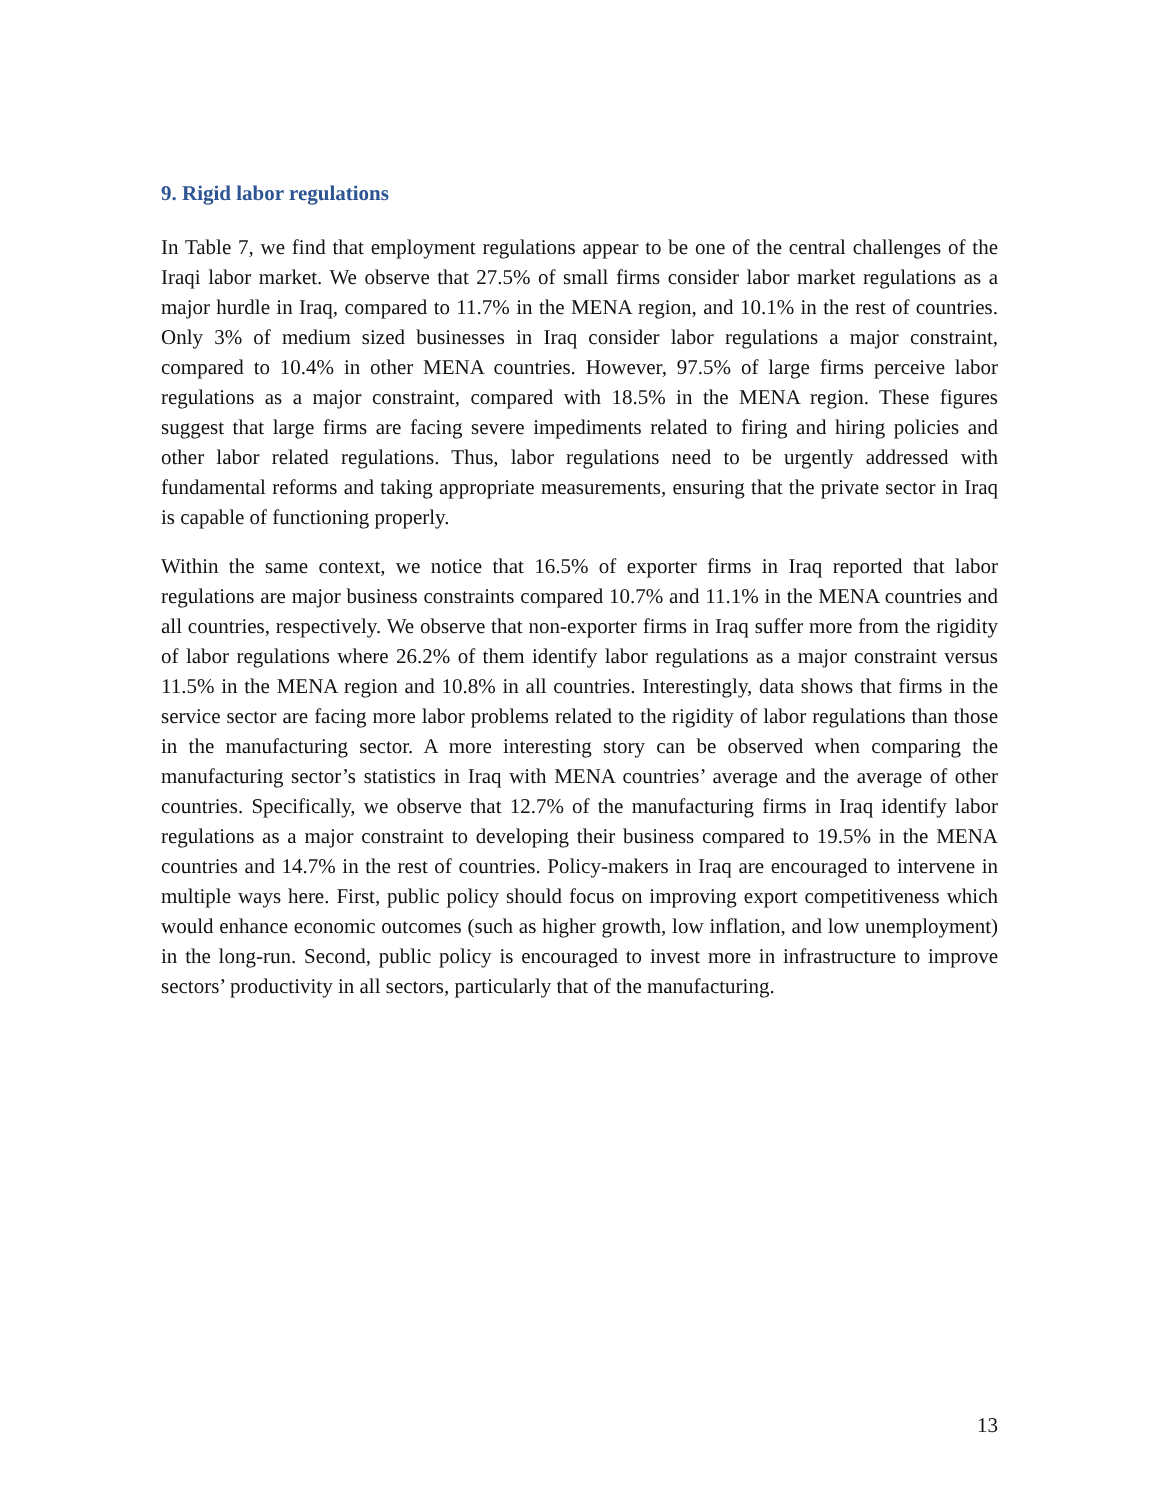9. Rigid labor regulations
In Table 7, we find that employment regulations appear to be one of the central challenges of the Iraqi labor market. We observe that 27.5% of small firms consider labor market regulations as a major hurdle in Iraq, compared to 11.7% in the MENA region, and 10.1% in the rest of countries. Only 3% of medium sized businesses in Iraq consider labor regulations a major constraint, compared to 10.4% in other MENA countries. However, 97.5% of large firms perceive labor regulations as a major constraint, compared with 18.5% in the MENA region. These figures suggest that large firms are facing severe impediments related to firing and hiring policies and other labor related regulations. Thus, labor regulations need to be urgently addressed with fundamental reforms and taking appropriate measurements, ensuring that the private sector in Iraq is capable of functioning properly.
Within the same context, we notice that 16.5% of exporter firms in Iraq reported that labor regulations are major business constraints compared 10.7% and 11.1% in the MENA countries and all countries, respectively. We observe that non-exporter firms in Iraq suffer more from the rigidity of labor regulations where 26.2% of them identify labor regulations as a major constraint versus 11.5% in the MENA region and 10.8% in all countries. Interestingly, data shows that firms in the service sector are facing more labor problems related to the rigidity of labor regulations than those in the manufacturing sector. A more interesting story can be observed when comparing the manufacturing sector’s statistics in Iraq with MENA countries’ average and the average of other countries. Specifically, we observe that 12.7% of the manufacturing firms in Iraq identify labor regulations as a major constraint to developing their business compared to 19.5% in the MENA countries and 14.7% in the rest of countries. Policy-makers in Iraq are encouraged to intervene in multiple ways here. First, public policy should focus on improving export competitiveness which would enhance economic outcomes (such as higher growth, low inflation, and low unemployment) in the long-run. Second, public policy is encouraged to invest more in infrastructure to improve sectors’ productivity in all sectors, particularly that of the manufacturing.
13